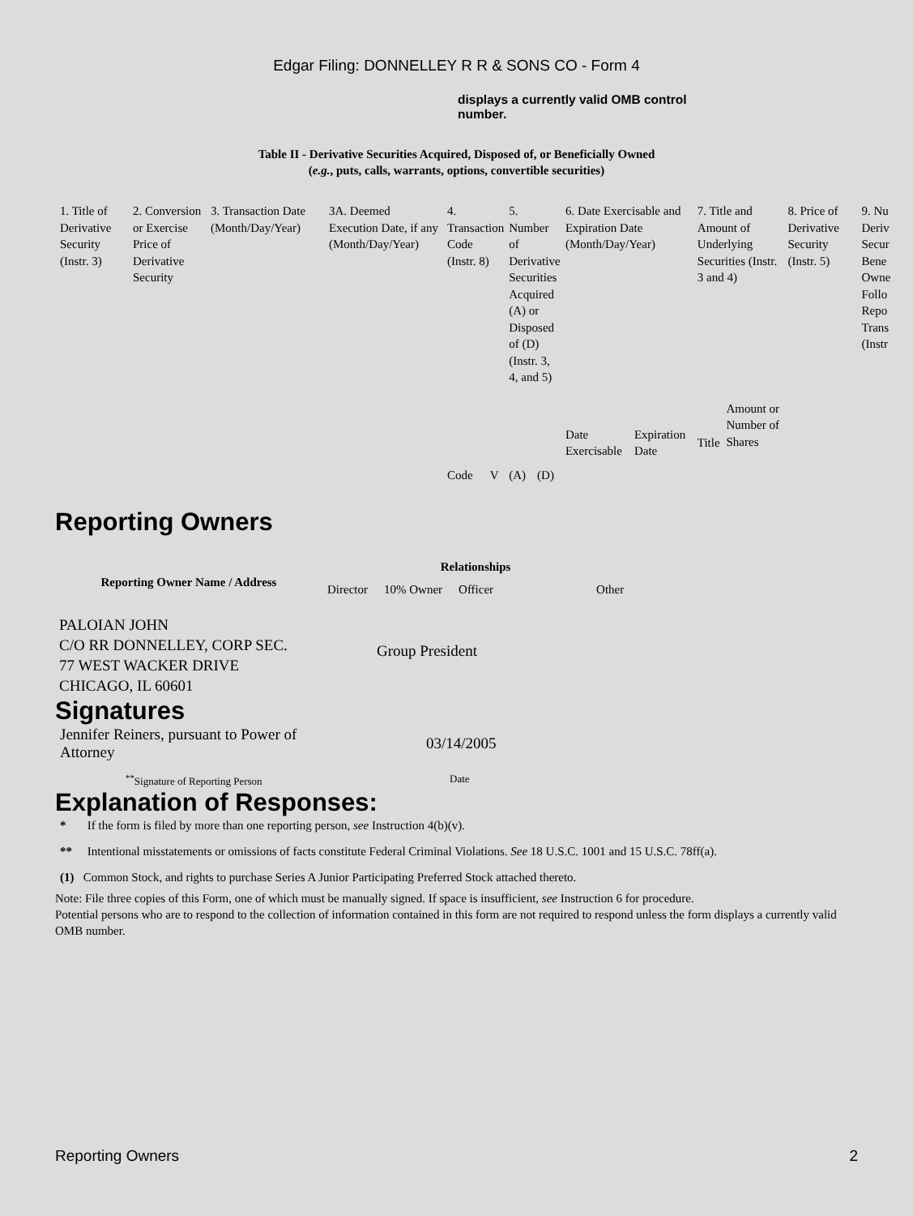Edgar Filing: DONNELLEY R R & SONS CO - Form 4
displays a currently valid OMB control number.
Table II - Derivative Securities Acquired, Disposed of, or Beneficially Owned
(e.g., puts, calls, warrants, options, convertible securities)
| 1. Title of Derivative Security (Instr. 3) | 2. Conversion or Exercise Price of Derivative Security | 3. Transaction Date (Month/Day/Year) | 3A. Deemed Execution Date, if any (Month/Day/Year) | 4. Transaction Code (Instr. 8) | | 5. Number of Derivative Securities Acquired (A) or Disposed of (D) (Instr. 3, 4, and 5) | | 6. Date Exercisable and Expiration Date (Month/Day/Year) | | 7. Title and Amount of Underlying Securities (Instr. 3 and 4) | | 8. Price of Derivative Security (Instr. 5) | 9. Nu Deriv Secur Bene Owne Follo Repo Trans (Instr |
| | | | | Code | V | (A) | (D) | Date Exercisable | Expiration Date | Title | Amount or Number of Shares | | |
Reporting Owners
| Reporting Owner Name / Address | Relationships | | | |
| --- | --- | --- | --- | --- |
| | Director | 10% Owner | Officer | Other |
| PALOIAN JOHN C/O RR DONNELLEY, CORP SEC. 77 WEST WACKER DRIVE CHICAGO, IL 60601 | | Group President | | |
Signatures
Jennifer Reiners, pursuant to Power of Attorney
03/14/2005
<sup>**</sup> Signature of Reporting Person Date
Explanation of Responses:
* If the form is filed by more than one reporting person, see Instruction 4(b)(v).
** Intentional misstatements or omissions of facts constitute Federal Criminal Violations. See 18 U.S.C. 1001 and 15 U.S.C. 78ff(a).
(1) Common Stock, and rights to purchase Series A Junior Participating Preferred Stock attached thereto.
Note: File three copies of this Form, one of which must be manually signed. If space is insufficient, see Instruction 6 for procedure.
Potential persons who are to respond to the collection of information contained in this form are not required to respond unless the form displays a currently valid OMB number.
Reporting Owners 2